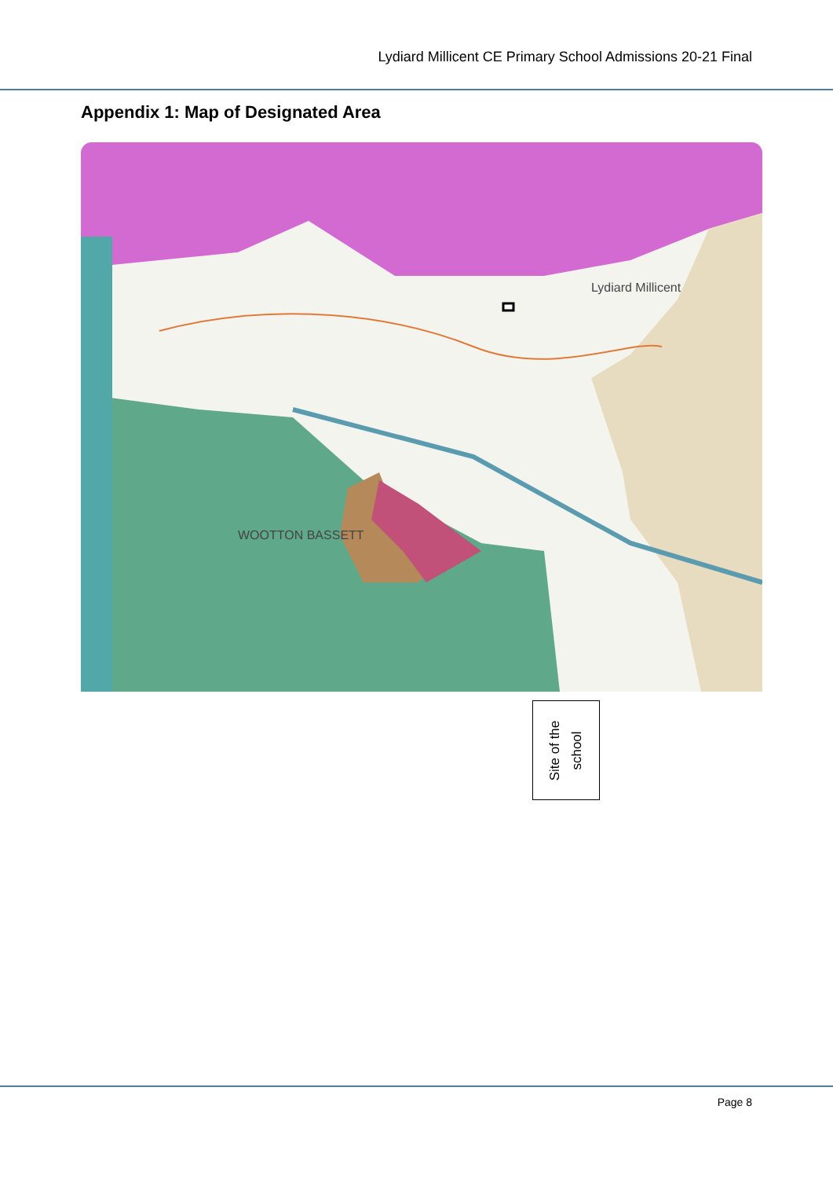Lydiard Millicent CE Primary School Admissions 20-21 Final
Appendix 1: Map of Designated Area
Lydiard Millicent
WOOTTON BASSETT
Site of the
school
Page 8